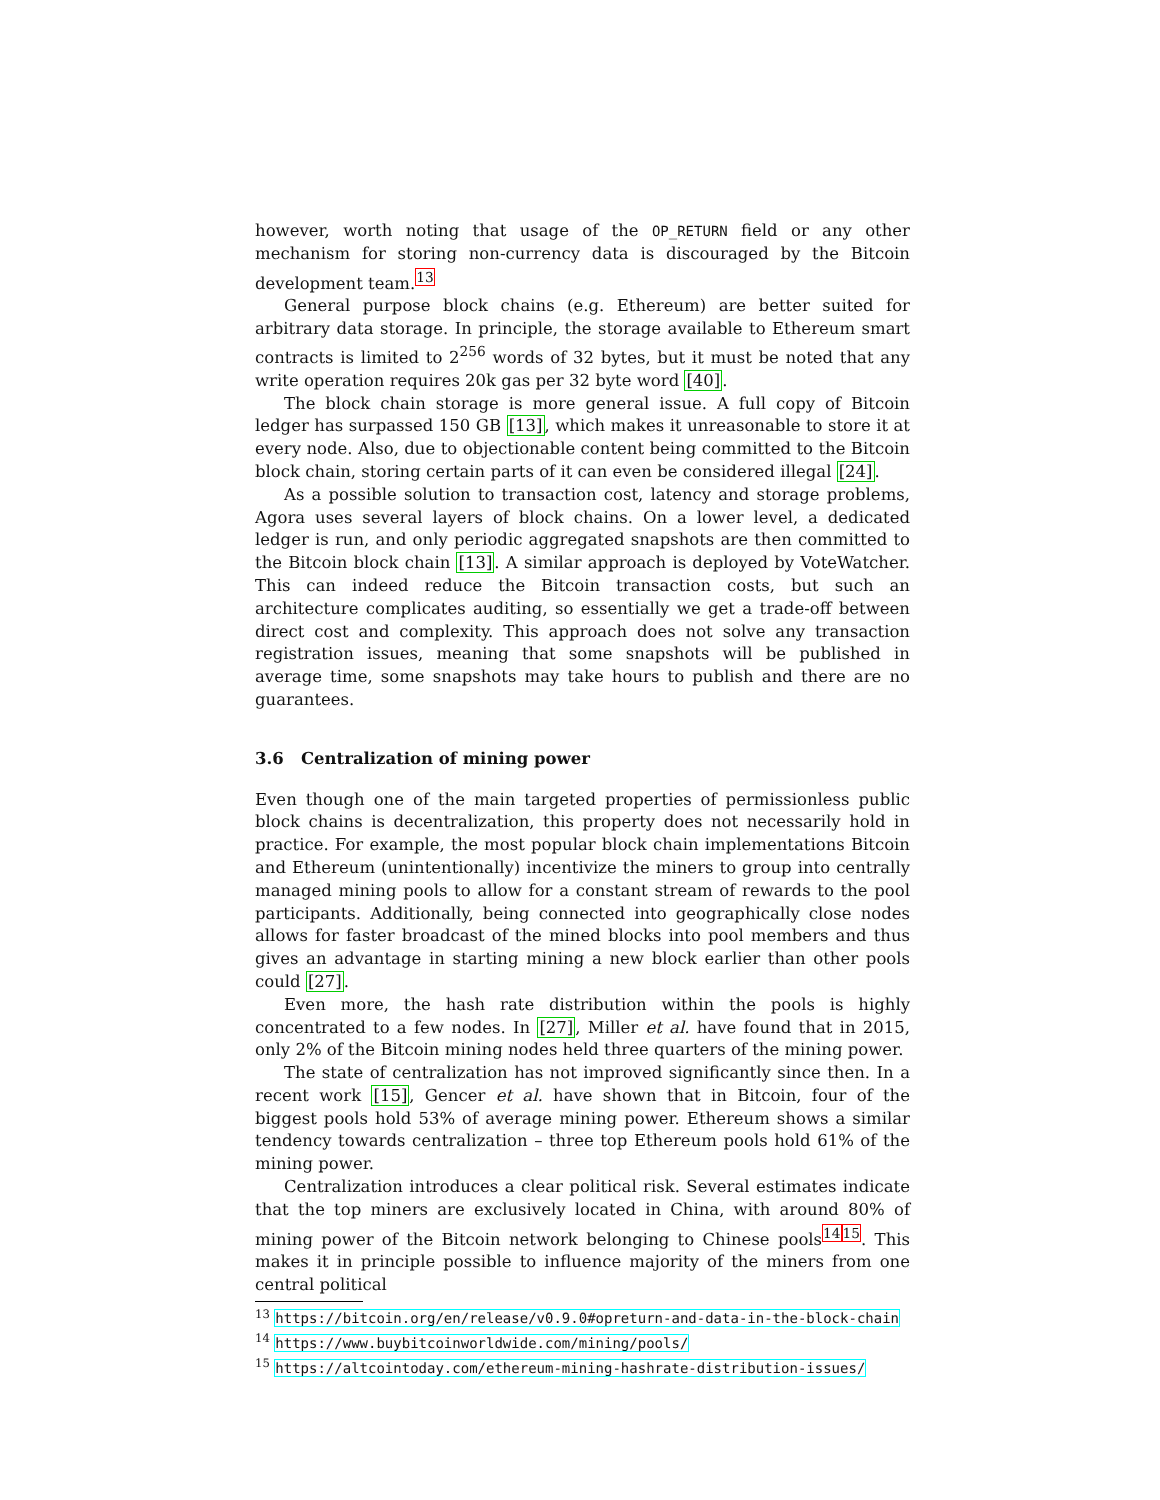however, worth noting that usage of the OP_RETURN field or any other mechanism for storing non-currency data is discouraged by the Bitcoin development team.<sup>13</sup>
General purpose block chains (e.g. Ethereum) are better suited for arbitrary data storage. In principle, the storage available to Ethereum smart contracts is limited to 2<sup>256</sup> words of 32 bytes, but it must be noted that any write operation requires 20k gas per 32 byte word [40].
The block chain storage is more general issue. A full copy of Bitcoin ledger has surpassed 150 GB [13], which makes it unreasonable to store it at every node. Also, due to objectionable content being committed to the Bitcoin block chain, storing certain parts of it can even be considered illegal [24].
As a possible solution to transaction cost, latency and storage problems, Agora uses several layers of block chains. On a lower level, a dedicated ledger is run, and only periodic aggregated snapshots are then committed to the Bitcoin block chain [13]. A similar approach is deployed by VoteWatcher. This can indeed reduce the Bitcoin transaction costs, but such an architecture complicates auditing, so essentially we get a trade-off between direct cost and complexity. This approach does not solve any transaction registration issues, meaning that some snapshots will be published in average time, some snapshots may take hours to publish and there are no guarantees.
3.6 Centralization of mining power
Even though one of the main targeted properties of permissionless public block chains is decentralization, this property does not necessarily hold in practice. For example, the most popular block chain implementations Bitcoin and Ethereum (unintentionally) incentivize the miners to group into centrally managed mining pools to allow for a constant stream of rewards to the pool participants. Additionally, being connected into geographically close nodes allows for faster broadcast of the mined blocks into pool members and thus gives an advantage in starting mining a new block earlier than other pools could [27].
Even more, the hash rate distribution within the pools is highly concentrated to a few nodes. In [27], Miller et al. have found that in 2015, only 2% of the Bitcoin mining nodes held three quarters of the mining power.
The state of centralization has not improved significantly since then. In a recent work [15], Gencer et al. have shown that in Bitcoin, four of the biggest pools hold 53% of average mining power. Ethereum shows a similar tendency towards centralization – three top Ethereum pools hold 61% of the mining power.
Centralization introduces a clear political risk. Several estimates indicate that the top miners are exclusively located in China, with around 80% of mining power of the Bitcoin network belonging to Chinese pools<sup>14</sup><sup>15</sup>. This makes it in principle possible to influence majority of the miners from one central political
<sup>13</sup> https://bitcoin.org/en/release/v0.9.0#opreturn-and-data-in-the-block-chain
<sup>14</sup> https://www.buybitcoinworldwide.com/mining/pools/
<sup>15</sup> https://altcointoday.com/ethereum-mining-hashrate-distribution-issues/